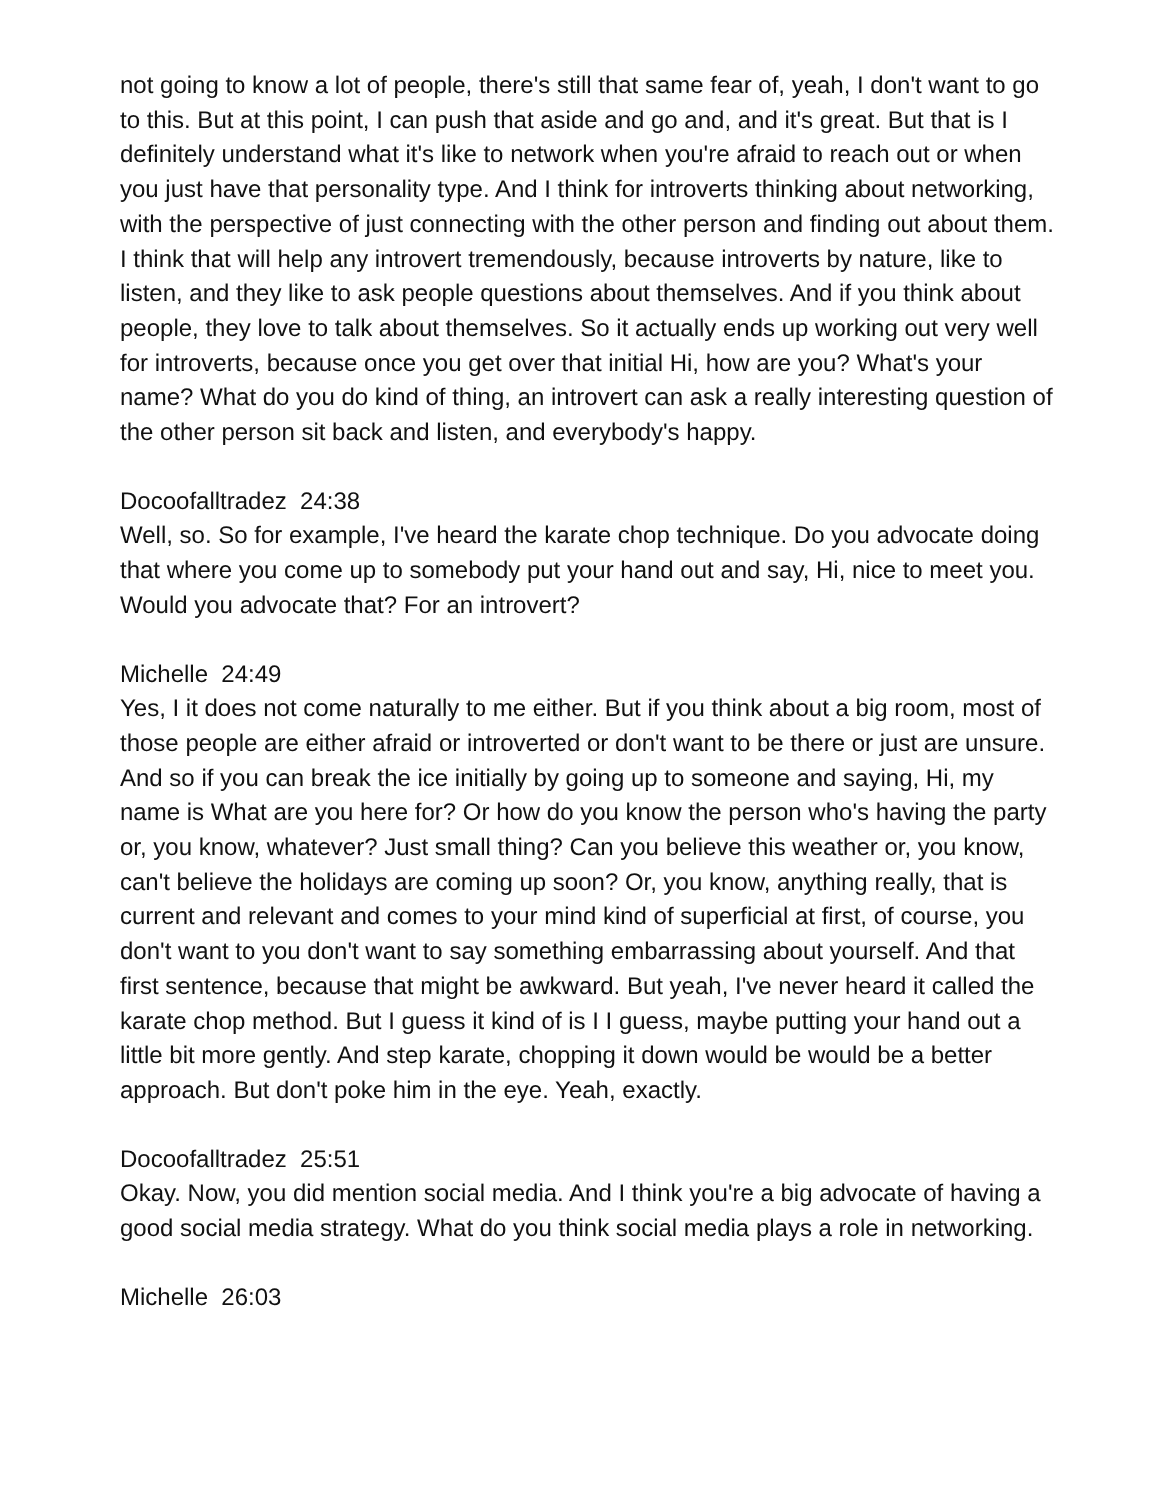not going to know a lot of people, there's still that same fear of, yeah, I don't want to go to this. But at this point, I can push that aside and go and, and it's great. But that is I definitely understand what it's like to network when you're afraid to reach out or when you just have that personality type. And I think for introverts thinking about networking, with the perspective of just connecting with the other person and finding out about them. I think that will help any introvert tremendously, because introverts by nature, like to listen, and they like to ask people questions about themselves. And if you think about people, they love to talk about themselves. So it actually ends up working out very well for introverts, because once you get over that initial Hi, how are you? What's your name? What do you do kind of thing, an introvert can ask a really interesting question of the other person sit back and listen, and everybody's happy.
Docoofalltradez 24:38
Well, so. So for example, I've heard the karate chop technique. Do you advocate doing that where you come up to somebody put your hand out and say, Hi, nice to meet you. Would you advocate that? For an introvert?
Michelle 24:49
Yes, I it does not come naturally to me either. But if you think about a big room, most of those people are either afraid or introverted or don't want to be there or just are unsure. And so if you can break the ice initially by going up to someone and saying, Hi, my name is What are you here for? Or how do you know the person who's having the party or, you know, whatever? Just small thing? Can you believe this weather or, you know, can't believe the holidays are coming up soon? Or, you know, anything really, that is current and relevant and comes to your mind kind of superficial at first, of course, you don't want to you don't want to say something embarrassing about yourself. And that first sentence, because that might be awkward. But yeah, I've never heard it called the karate chop method. But I guess it kind of is I I guess, maybe putting your hand out a little bit more gently. And step karate, chopping it down would be would be a better approach. But don't poke him in the eye. Yeah, exactly.
Docoofalltradez 25:51
Okay. Now, you did mention social media. And I think you're a big advocate of having a good social media strategy. What do you think social media plays a role in networking.
Michelle 26:03